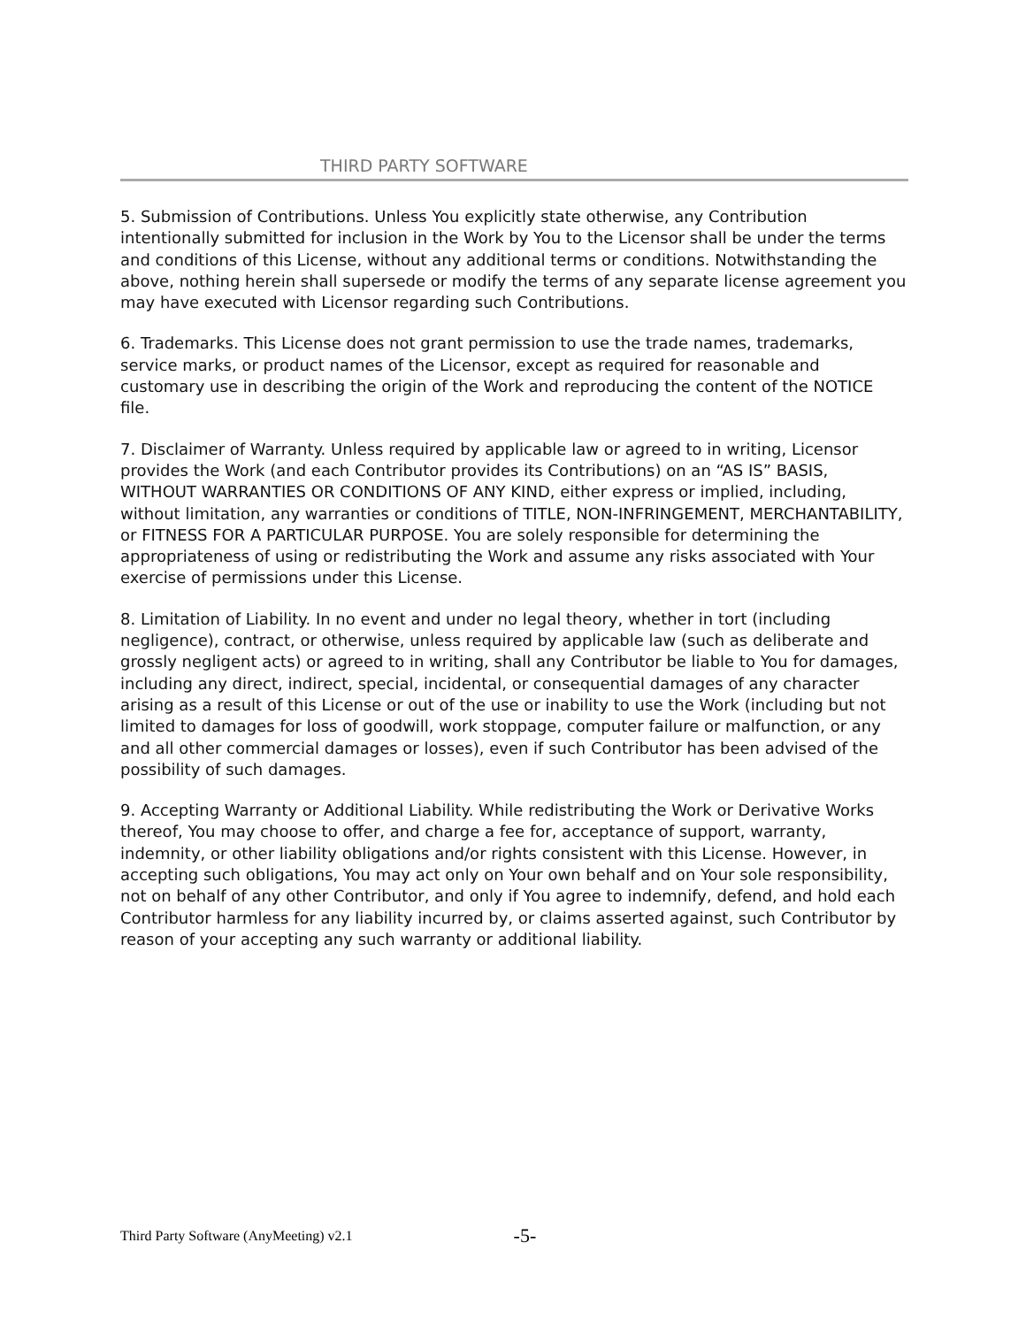THIRD PARTY SOFTWARE
5. Submission of Contributions. Unless You explicitly state otherwise, any Contribution intentionally submitted for inclusion in the Work by You to the Licensor shall be under the terms and conditions of this License, without any additional terms or conditions. Notwithstanding the above, nothing herein shall supersede or modify the terms of any separate license agreement you may have executed with Licensor regarding such Contributions.
6. Trademarks. This License does not grant permission to use the trade names, trademarks, service marks, or product names of the Licensor, except as required for reasonable and customary use in describing the origin of the Work and reproducing the content of the NOTICE file.
7. Disclaimer of Warranty. Unless required by applicable law or agreed to in writing, Licensor provides the Work (and each Contributor provides its Contributions) on an “AS IS” BASIS, WITHOUT WARRANTIES OR CONDITIONS OF ANY KIND, either express or implied, including, without limitation, any warranties or conditions of TITLE, NON-INFRINGEMENT, MERCHANTABILITY, or FITNESS FOR A PARTICULAR PURPOSE. You are solely responsible for determining the appropriateness of using or redistributing the Work and assume any risks associated with Your exercise of permissions under this License.
8. Limitation of Liability. In no event and under no legal theory, whether in tort (including negligence), contract, or otherwise, unless required by applicable law (such as deliberate and grossly negligent acts) or agreed to in writing, shall any Contributor be liable to You for damages, including any direct, indirect, special, incidental, or consequential damages of any character arising as a result of this License or out of the use or inability to use the Work (including but not limited to damages for loss of goodwill, work stoppage, computer failure or malfunction, or any and all other commercial damages or losses), even if such Contributor has been advised of the possibility of such damages.
9. Accepting Warranty or Additional Liability. While redistributing the Work or Derivative Works thereof, You may choose to offer, and charge a fee for, acceptance of support, warranty, indemnity, or other liability obligations and/or rights consistent with this License. However, in accepting such obligations, You may act only on Your own behalf and on Your sole responsibility, not on behalf of any other Contributor, and only if You agree to indemnify, defend, and hold each Contributor harmless for any liability incurred by, or claims asserted against, such Contributor by reason of your accepting any such warranty or additional liability.
Third Party Software (AnyMeeting) v2.1 -5-